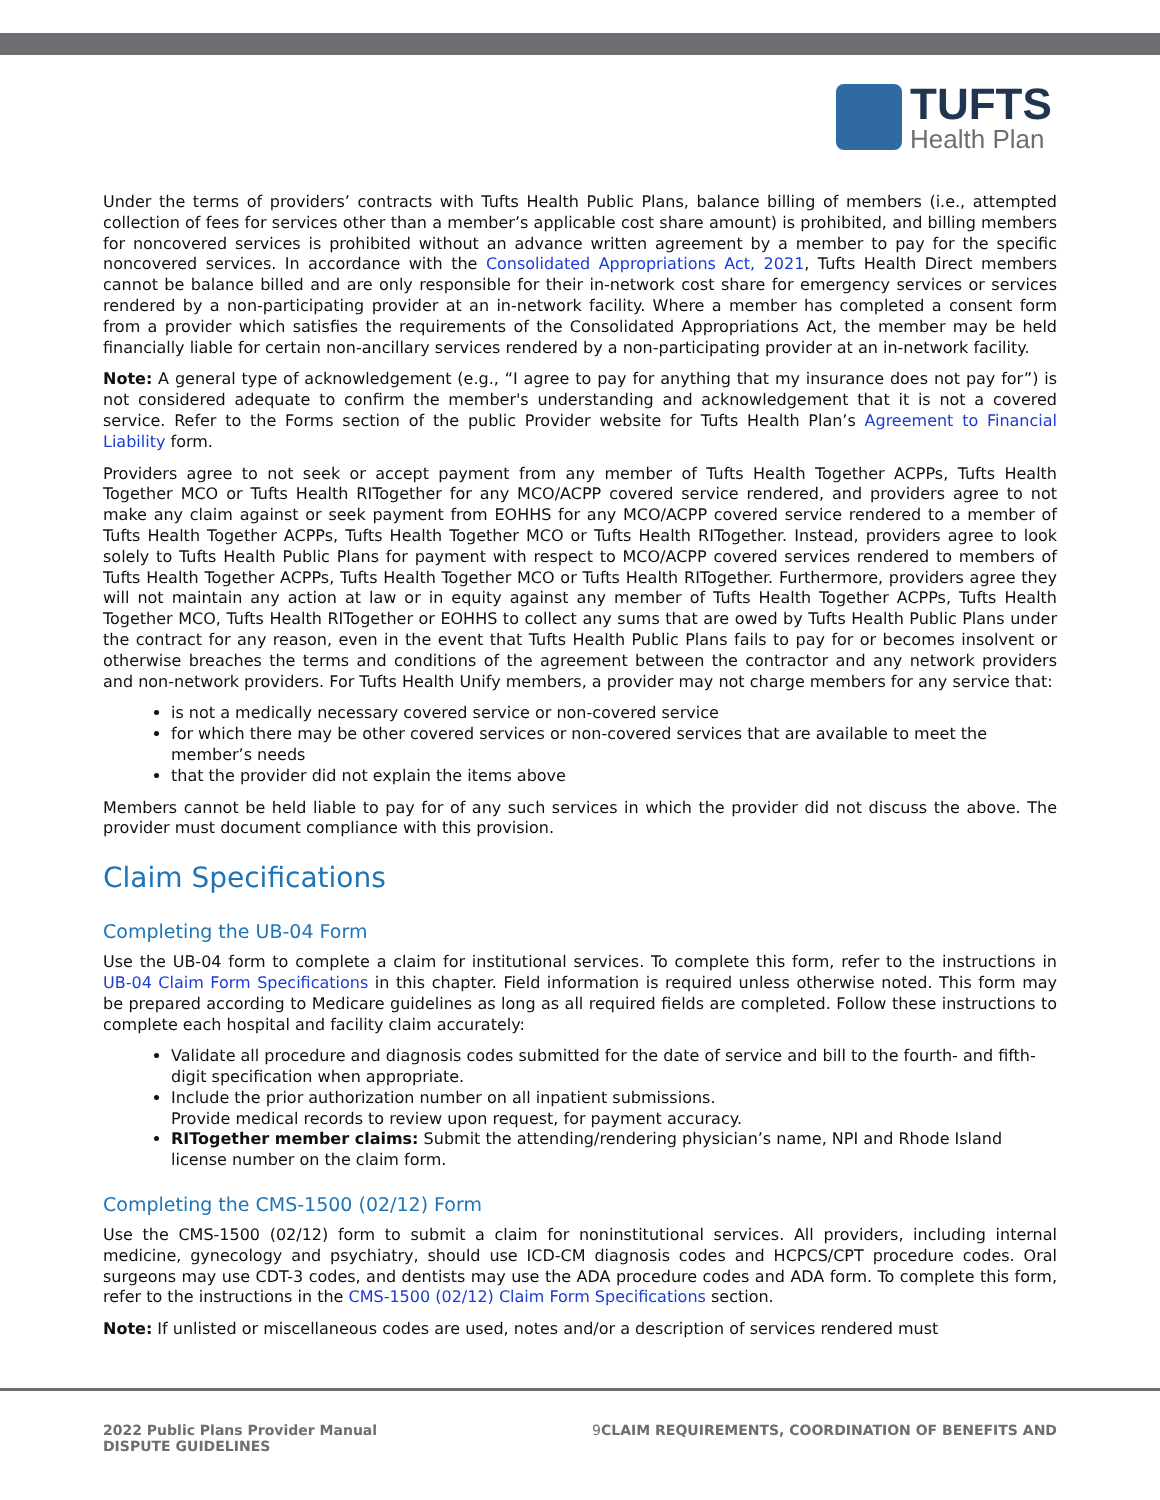TUFTS
Health Plan
Under the terms of providers’ contracts with Tufts Health Public Plans, balance billing of members (i.e., attempted collection of fees for services other than a member’s applicable cost share amount) is prohibited, and billing members for noncovered services is prohibited without an advance written agreement by a member to pay for the specific noncovered services. In accordance with the Consolidated Appropriations Act, 2021, Tufts Health Direct members cannot be balance billed and are only responsible for their in-network cost share for emergency services or services rendered by a non-participating provider at an in-network facility. Where a member has completed a consent form from a provider which satisfies the requirements of the Consolidated Appropriations Act, the member may be held financially liable for certain non-ancillary services rendered by a non-participating provider at an in-network facility.
Note: A general type of acknowledgement (e.g., “I agree to pay for anything that my insurance does not pay for”) is not considered adequate to confirm the member's understanding and acknowledgement that it is not a covered service. Refer to the Forms section of the public Provider website for Tufts Health Plan’s Agreement to Financial Liability form.
Providers agree to not seek or accept payment from any member of Tufts Health Together ACPPs, Tufts Health Together MCO or Tufts Health RITogether for any MCO/ACPP covered service rendered, and providers agree to not make any claim against or seek payment from EOHHS for any MCO/ACPP covered service rendered to a member of Tufts Health Together ACPPs, Tufts Health Together MCO or Tufts Health RITogether. Instead, providers agree to look solely to Tufts Health Public Plans for payment with respect to MCO/ACPP covered services rendered to members of Tufts Health Together ACPPs, Tufts Health Together MCO or Tufts Health RITogether. Furthermore, providers agree they will not maintain any action at law or in equity against any member of Tufts Health Together ACPPs, Tufts Health Together MCO, Tufts Health RITogether or EOHHS to collect any sums that are owed by Tufts Health Public Plans under the contract for any reason, even in the event that Tufts Health Public Plans fails to pay for or becomes insolvent or otherwise breaches the terms and conditions of the agreement between the contractor and any network providers and non-network providers. For Tufts Health Unify members, a provider may not charge members for any service that:
is not a medically necessary covered service or non-covered service
for which there may be other covered services or non-covered services that are available to meet the member’s needs
that the provider did not explain the items above
Members cannot be held liable to pay for of any such services in which the provider did not discuss the above. The provider must document compliance with this provision.
Claim Specifications
Completing the UB-04 Form
Use the UB-04 form to complete a claim for institutional services. To complete this form, refer to the instructions in UB-04 Claim Form Specifications in this chapter. Field information is required unless otherwise noted. This form may be prepared according to Medicare guidelines as long as all required fields are completed. Follow these instructions to complete each hospital and facility claim accurately:
Validate all procedure and diagnosis codes submitted for the date of service and bill to the fourth- and fifth-digit specification when appropriate.
Include the prior authorization number on all inpatient submissions.
Provide medical records to review upon request, for payment accuracy.
RITogether member claims: Submit the attending/rendering physician’s name, NPI and Rhode Island license number on the claim form.
Completing the CMS-1500 (02/12) Form
Use the CMS-1500 (02/12) form to submit a claim for noninstitutional services. All providers, including internal medicine, gynecology and psychiatry, should use ICD-CM diagnosis codes and HCPCS/CPT procedure codes. Oral surgeons may use CDT-3 codes, and dentists may use the ADA procedure codes and ADA form. To complete this form, refer to the instructions in the CMS-1500 (02/12) Claim Form Specifications section.
Note: If unlisted or miscellaneous codes are used, notes and/or a description of services rendered must
2022 Public Plans Provider Manual
DISPUTE GUIDELINES
9 CLAIM REQUIREMENTS, COORDINATION OF BENEFITS AND